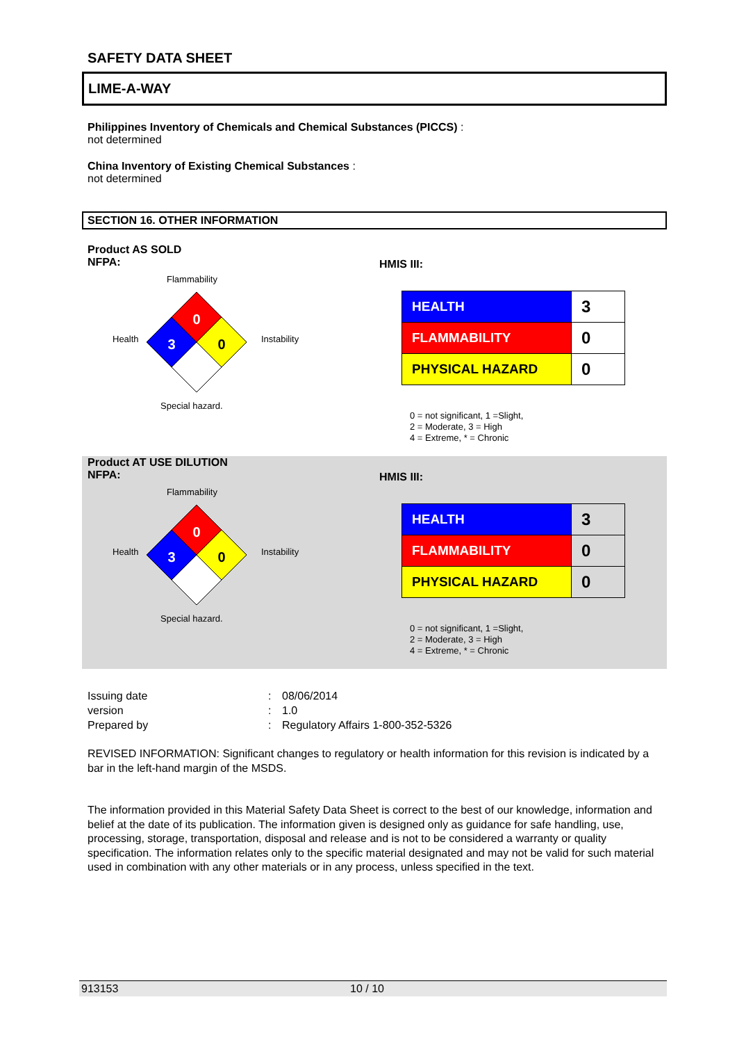SAFETY DATA SHEET
LIME-A-WAY
Philippines Inventory of Chemicals and Chemical Substances (PICCS) :
not determined
China Inventory of Existing Chemical Substances :
not determined
SECTION 16. OTHER INFORMATION
Product AS SOLD
NFPA:
Flammability
0
3
0
Health Instability
Special hazard.
HMIS III:
| HEALTH | 3 |
| FLAMMABILITY | 0 |
| PHYSICAL HAZARD | 0 |
0 = not significant, 1 =Slight,
2 = Moderate, 3 = High
4 = Extreme, * = Chronic
Product AT USE DILUTION
NFPA:
Flammability
0
3
0
Health Instability
Special hazard.
HMIS III:
| HEALTH | 3 |
| FLAMMABILITY | 0 |
| PHYSICAL HAZARD | 0 |
0 = not significant, 1 =Slight,
2 = Moderate, 3 = High
4 = Extreme, * = Chronic
Issuing date
:
08/06/2014
version
:
1.0
Prepared by
:
Regulatory Affairs 1-800-352-5326
REVISED INFORMATION: Significant changes to regulatory or health information for this revision is indicated by a bar in the left-hand margin of the MSDS.
The information provided in this Material Safety Data Sheet is correct to the best of our knowledge, information and belief at the date of its publication. The information given is designed only as guidance for safe handling, use, processing, storage, transportation, disposal and release and is not to be considered a warranty or quality specification. The information relates only to the specific material designated and may not be valid for such material used in combination with any other materials or in any process, unless specified in the text.
913153 10 / 10